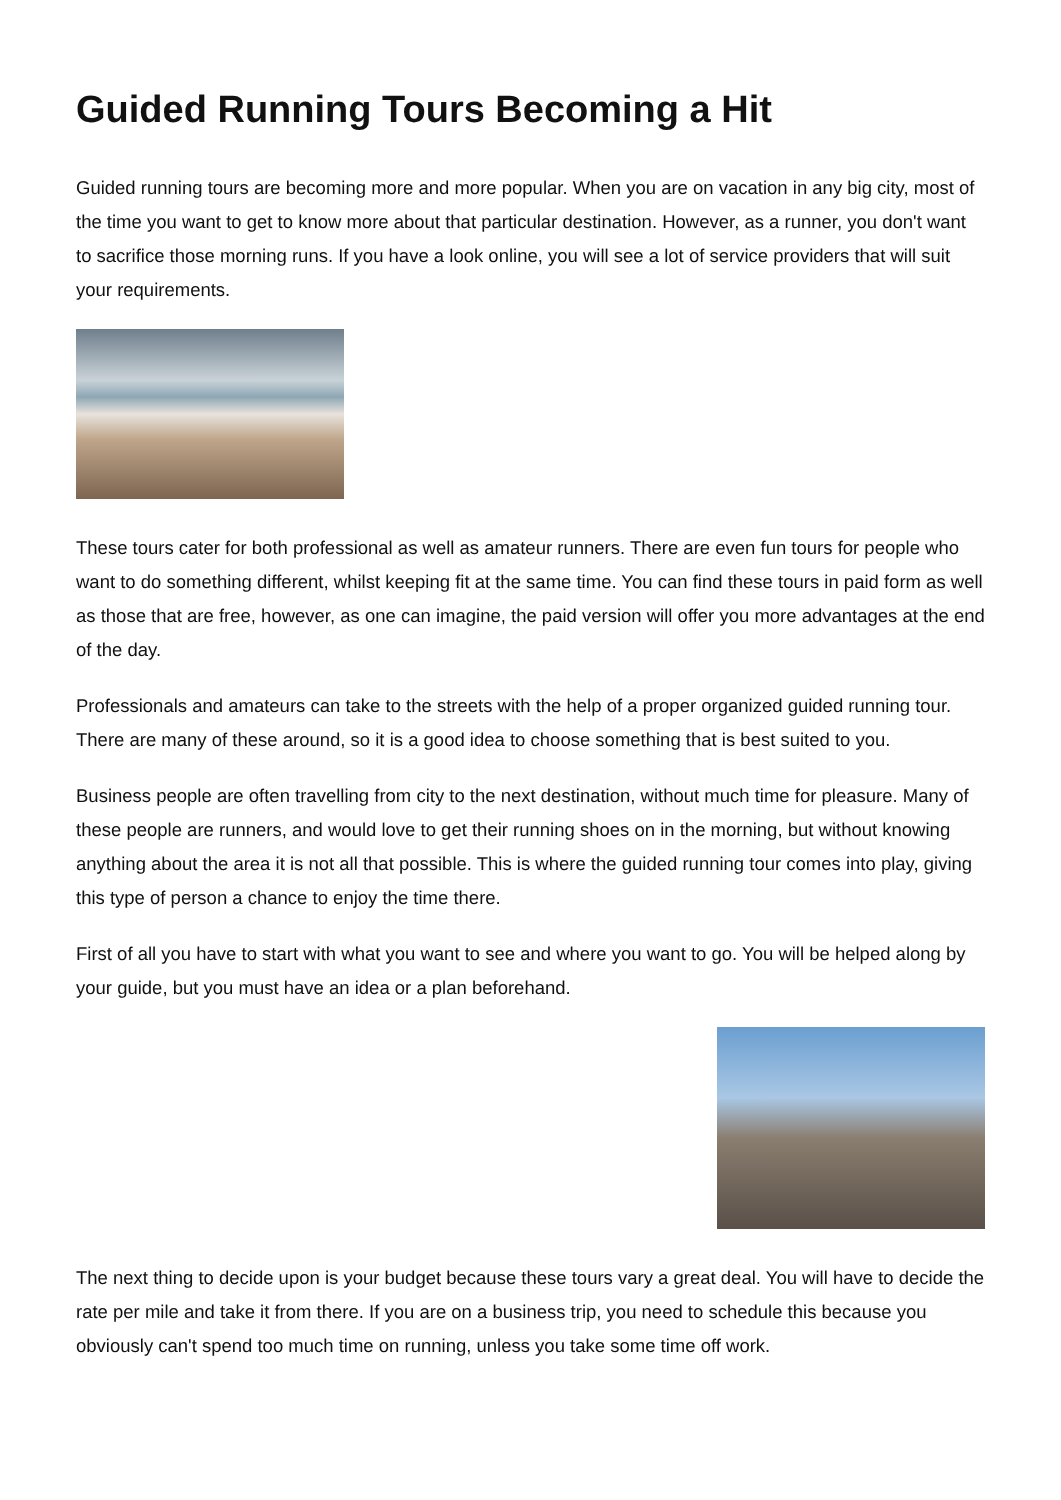Guided Running Tours Becoming a Hit
Guided running tours are becoming more and more popular. When you are on vacation in any big city, most of the time you want to get to know more about that particular destination. However, as a runner, you don't want to sacrifice those morning runs. If you have a look online, you will see a lot of service providers that will suit your requirements.
These tours cater for both professional as well as amateur runners. There are even fun tours for people who want to do something different, whilst keeping fit at the same time. You can find these tours in paid form as well as those that are free, however, as one can imagine, the paid version will offer you more advantages at the end of the day.
Professionals and amateurs can take to the streets with the help of a proper organized guided running tour. There are many of these around, so it is a good idea to choose something that is best suited to you.
Business people are often travelling from city to the next destination, without much time for pleasure. Many of these people are runners, and would love to get their running shoes on in the morning, but without knowing anything about the area it is not all that possible. This is where the guided running tour comes into play, giving this type of person a chance to enjoy the time there.
First of all you have to start with what you want to see and where you want to go. You will be helped along by your guide, but you must have an idea or a plan beforehand.
The next thing to decide upon is your budget because these tours vary a great deal. You will have to decide the rate per mile and take it from there. If you are on a business trip, you need to schedule this because you obviously can't spend too much time on running, unless you take some time off work.